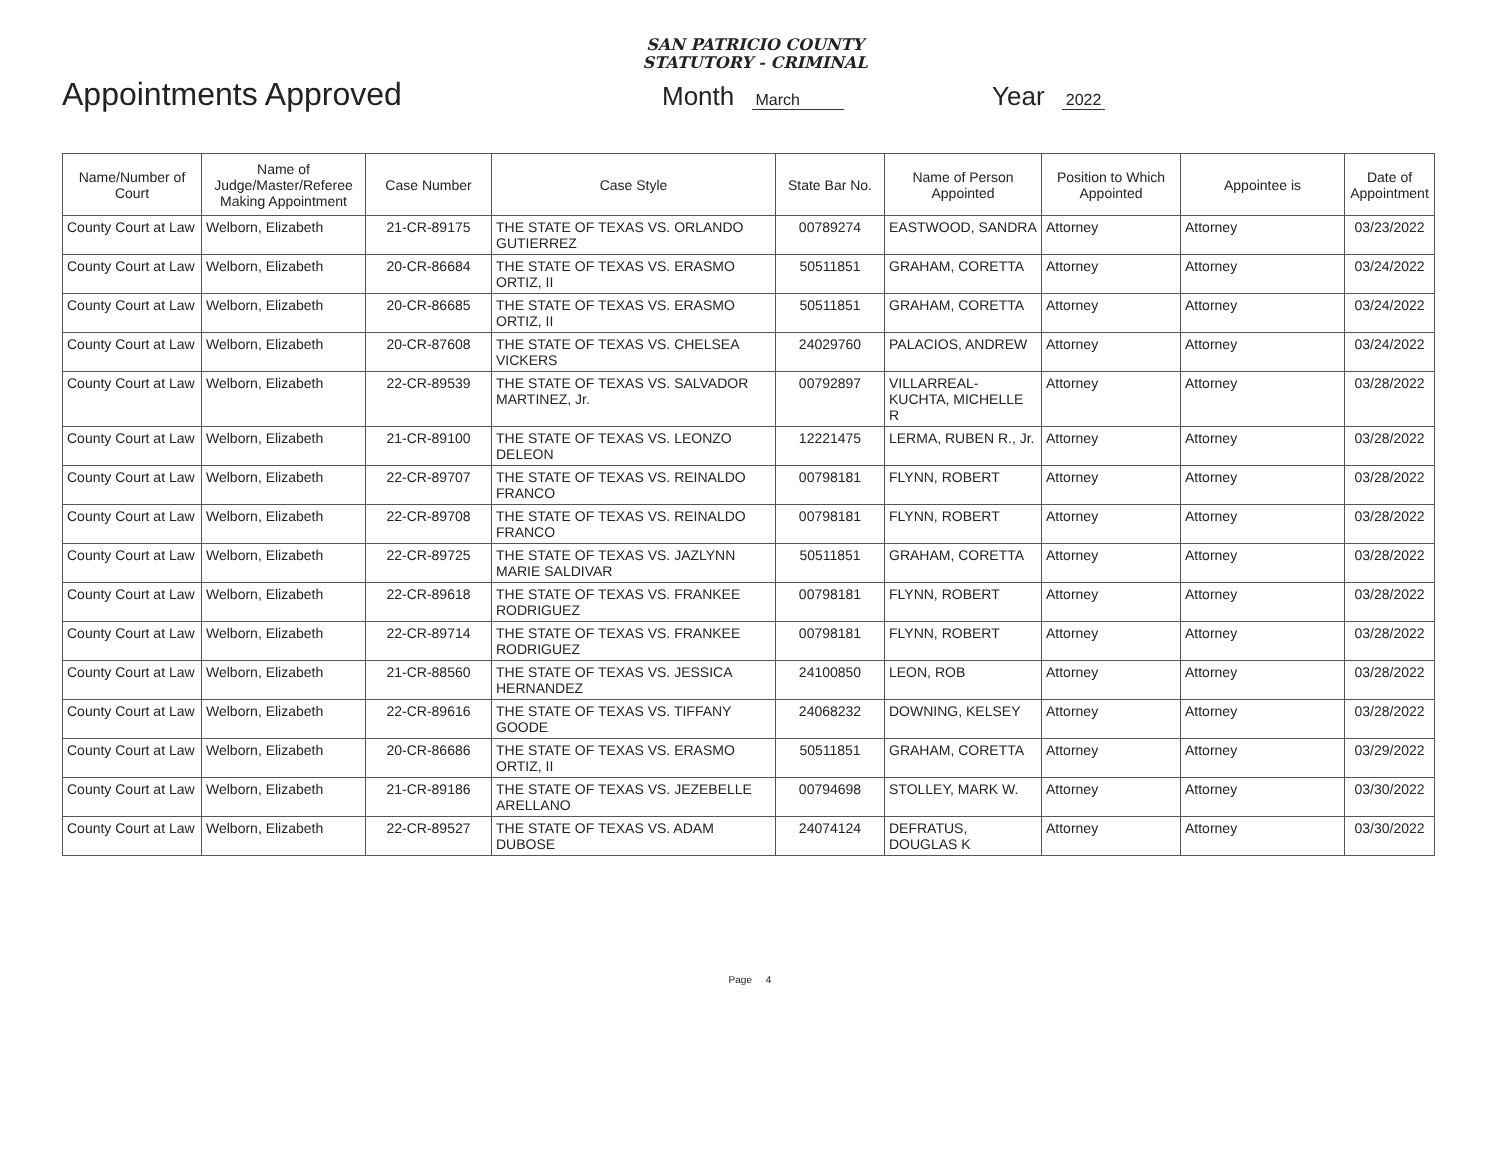SAN PATRICIO COUNTY
STATUTORY - CRIMINAL
Appointments Approved
Month March
Year 2022
| Name/Number of Court | Name of Judge/Master/Referee Making Appointment | Case Number | Case Style | State Bar No. | Name of Person Appointed | Position to Which Appointed | Appointee is | Date of Appointment |
| --- | --- | --- | --- | --- | --- | --- | --- | --- |
| County Court at Law | Welborn, Elizabeth | 21-CR-89175 | THE STATE OF TEXAS VS. ORLANDO GUTIERREZ | 00789274 | EASTWOOD, SANDRA | Attorney | Attorney | 03/23/2022 |
| County Court at Law | Welborn, Elizabeth | 20-CR-86684 | THE STATE OF TEXAS VS. ERASMO ORTIZ, II | 50511851 | GRAHAM, CORETTA | Attorney | Attorney | 03/24/2022 |
| County Court at Law | Welborn, Elizabeth | 20-CR-86685 | THE STATE OF TEXAS VS. ERASMO ORTIZ, II | 50511851 | GRAHAM, CORETTA | Attorney | Attorney | 03/24/2022 |
| County Court at Law | Welborn, Elizabeth | 20-CR-87608 | THE STATE OF TEXAS VS. CHELSEA VICKERS | 24029760 | PALACIOS, ANDREW | Attorney | Attorney | 03/24/2022 |
| County Court at Law | Welborn, Elizabeth | 22-CR-89539 | THE STATE OF TEXAS VS. SALVADOR MARTINEZ, Jr. | 00792897 | VILLARREAL-KUCHTA, MICHELLE R | Attorney | Attorney | 03/28/2022 |
| County Court at Law | Welborn, Elizabeth | 21-CR-89100 | THE STATE OF TEXAS VS. LEONZO DELEON | 12221475 | LERMA, RUBEN R., Jr. | Attorney | Attorney | 03/28/2022 |
| County Court at Law | Welborn, Elizabeth | 22-CR-89707 | THE STATE OF TEXAS VS. REINALDO FRANCO | 00798181 | FLYNN, ROBERT | Attorney | Attorney | 03/28/2022 |
| County Court at Law | Welborn, Elizabeth | 22-CR-89708 | THE STATE OF TEXAS VS. REINALDO FRANCO | 00798181 | FLYNN, ROBERT | Attorney | Attorney | 03/28/2022 |
| County Court at Law | Welborn, Elizabeth | 22-CR-89725 | THE STATE OF TEXAS VS. JAZLYNN MARIE SALDIVAR | 50511851 | GRAHAM, CORETTA | Attorney | Attorney | 03/28/2022 |
| County Court at Law | Welborn, Elizabeth | 22-CR-89618 | THE STATE OF TEXAS VS. FRANKEE RODRIGUEZ | 00798181 | FLYNN, ROBERT | Attorney | Attorney | 03/28/2022 |
| County Court at Law | Welborn, Elizabeth | 22-CR-89714 | THE STATE OF TEXAS VS. FRANKEE RODRIGUEZ | 00798181 | FLYNN, ROBERT | Attorney | Attorney | 03/28/2022 |
| County Court at Law | Welborn, Elizabeth | 21-CR-88560 | THE STATE OF TEXAS VS. JESSICA HERNANDEZ | 24100850 | LEON, ROB | Attorney | Attorney | 03/28/2022 |
| County Court at Law | Welborn, Elizabeth | 22-CR-89616 | THE STATE OF TEXAS VS. TIFFANY GOODE | 24068232 | DOWNING, KELSEY | Attorney | Attorney | 03/28/2022 |
| County Court at Law | Welborn, Elizabeth | 20-CR-86686 | THE STATE OF TEXAS VS. ERASMO ORTIZ, II | 50511851 | GRAHAM, CORETTA | Attorney | Attorney | 03/29/2022 |
| County Court at Law | Welborn, Elizabeth | 21-CR-89186 | THE STATE OF TEXAS VS. JEZEBELLE ARELLANO | 00794698 | STOLLEY, MARK W. | Attorney | Attorney | 03/30/2022 |
| County Court at Law | Welborn, Elizabeth | 22-CR-89527 | THE STATE OF TEXAS VS. ADAM DUBOSE | 24074124 | DEFRATUS, DOUGLAS K | Attorney | Attorney | 03/30/2022 |
Page 4